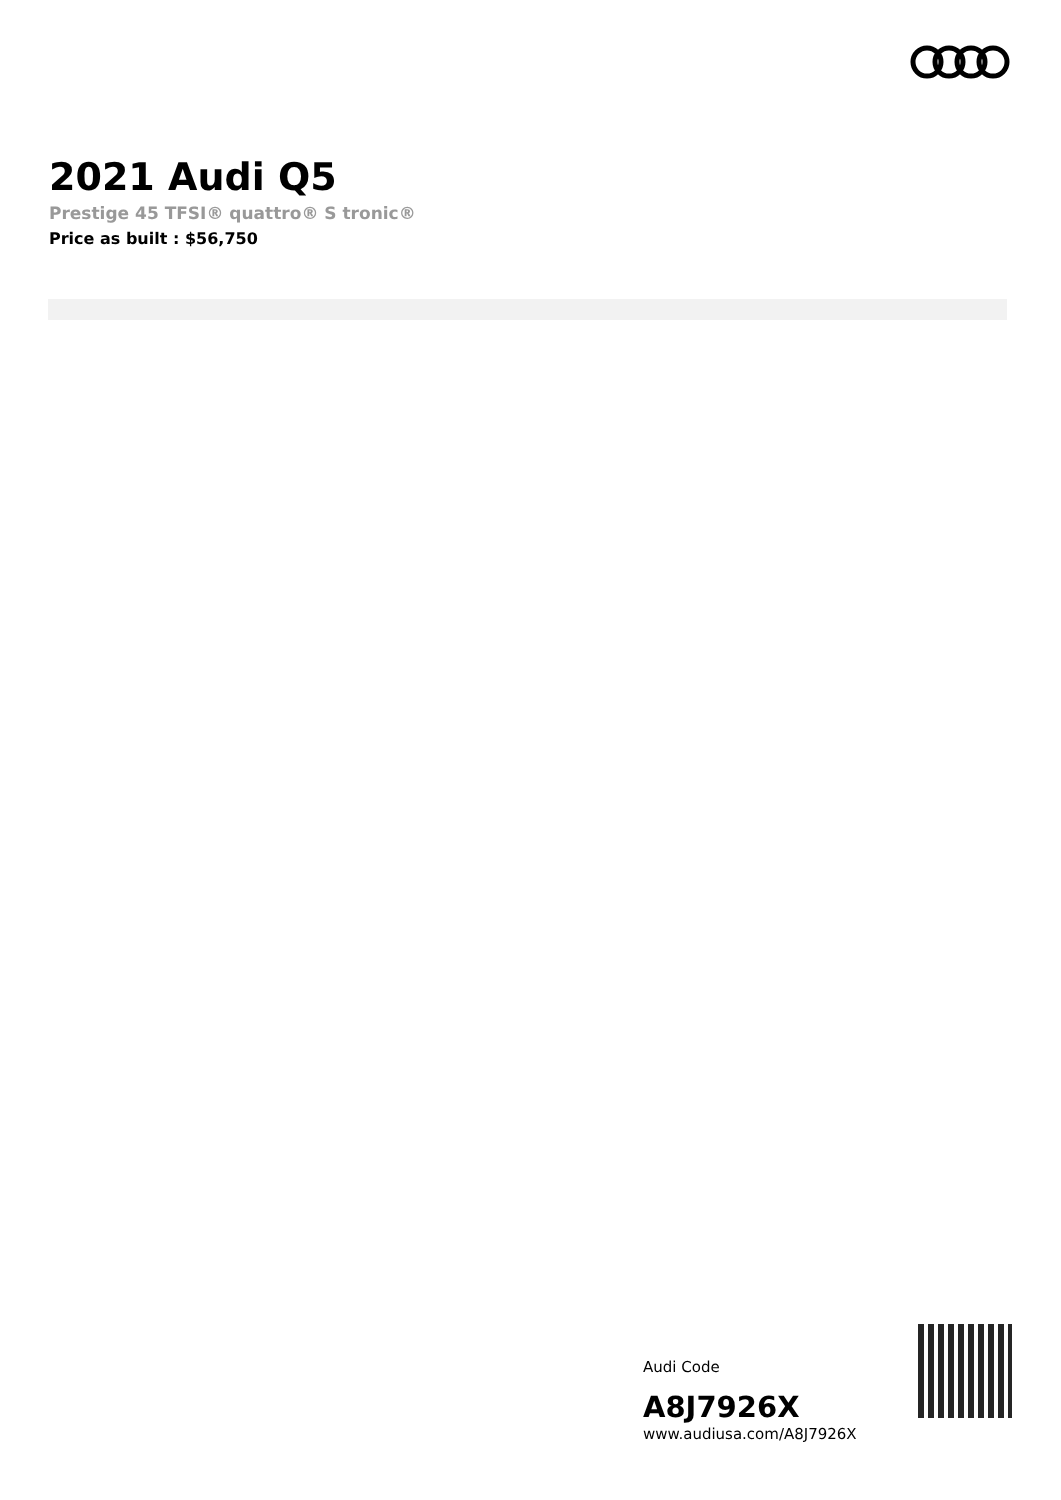2021 Audi Q5
Prestige 45 TFSI® quattro® S tronic®
Price as built : $56,750
Audi Code
A8J7926X
www.audiusa.com/A8J7926X